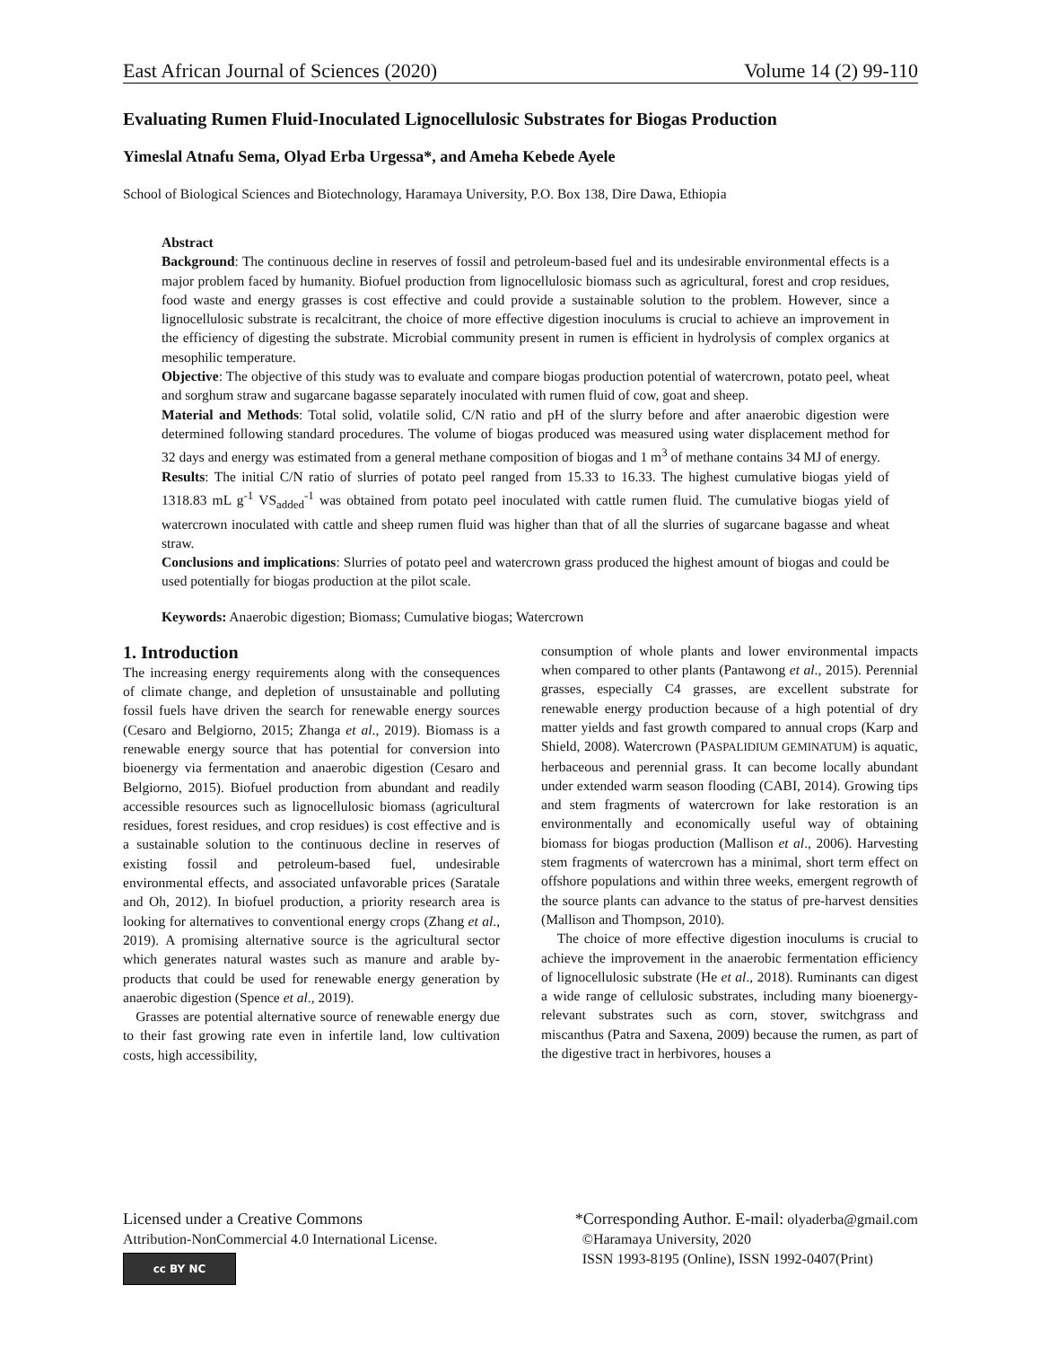East African Journal of Sciences (2020) Volume 14 (2) 99-110
Evaluating Rumen Fluid-Inoculated Lignocellulosic Substrates for Biogas Production
Yimeslal Atnafu Sema, Olyad Erba Urgessa*, and Ameha Kebede Ayele
School of Biological Sciences and Biotechnology, Haramaya University, P.O. Box 138, Dire Dawa, Ethiopia
Abstract
Background: The continuous decline in reserves of fossil and petroleum-based fuel and its undesirable environmental effects is a major problem faced by humanity. Biofuel production from lignocellulosic biomass such as agricultural, forest and crop residues, food waste and energy grasses is cost effective and could provide a sustainable solution to the problem. However, since a lignocellulosic substrate is recalcitrant, the choice of more effective digestion inoculums is crucial to achieve an improvement in the efficiency of digesting the substrate. Microbial community present in rumen is efficient in hydrolysis of complex organics at mesophilic temperature.
Objective: The objective of this study was to evaluate and compare biogas production potential of watercrown, potato peel, wheat and sorghum straw and sugarcane bagasse separately inoculated with rumen fluid of cow, goat and sheep.
Material and Methods: Total solid, volatile solid, C/N ratio and pH of the slurry before and after anaerobic digestion were determined following standard procedures. The volume of biogas produced was measured using water displacement method for 32 days and energy was estimated from a general methane composition of biogas and 1 m<sup>3</sup> of methane contains 34 MJ of energy.
Results: The initial C/N ratio of slurries of potato peel ranged from 15.33 to 16.33. The highest cumulative biogas yield of 1318.83 mL g<sup>-1</sup> VS<sub>added</sub><sup>-1</sup> was obtained from potato peel inoculated with cattle rumen fluid. The cumulative biogas yield of watercrown inoculated with cattle and sheep rumen fluid was higher than that of all the slurries of sugarcane bagasse and wheat straw.
Conclusions and implications: Slurries of potato peel and watercrown grass produced the highest amount of biogas and could be used potentially for biogas production at the pilot scale.
Keywords: Anaerobic digestion; Biomass; Cumulative biogas; Watercrown
1. Introduction
The increasing energy requirements along with the consequences of climate change, and depletion of unsustainable and polluting fossil fuels have driven the search for renewable energy sources (Cesaro and Belgiorno, 2015; Zhanga et al., 2019). Biomass is a renewable energy source that has potential for conversion into bioenergy via fermentation and anaerobic digestion (Cesaro and Belgiorno, 2015). Biofuel production from abundant and readily accessible resources such as lignocellulosic biomass (agricultural residues, forest residues, and crop residues) is cost effective and is a sustainable solution to the continuous decline in reserves of existing fossil and petroleum-based fuel, undesirable environmental effects, and associated unfavorable prices (Saratale and Oh, 2012). In biofuel production, a priority research area is looking for alternatives to conventional energy crops (Zhang et al., 2019). A promising alternative source is the agricultural sector which generates natural wastes such as manure and arable by-products that could be used for renewable energy generation by anaerobic digestion (Spence et al., 2019).
Grasses are potential alternative source of renewable energy due to their fast growing rate even in infertile land, low cultivation costs, high accessibility,
consumption of whole plants and lower environmental impacts when compared to other plants (Pantawong et al., 2015). Perennial grasses, especially C4 grasses, are excellent substrate for renewable energy production because of a high potential of dry matter yields and fast growth compared to annual crops (Karp and Shield, 2008). Watercrown (PASPALIDIUM GEMINATUM) is aquatic, herbaceous and perennial grass. It can become locally abundant under extended warm season flooding (CABI, 2014). Growing tips and stem fragments of watercrown for lake restoration is an environmentally and economically useful way of obtaining biomass for biogas production (Mallison et al., 2006). Harvesting stem fragments of watercrown has a minimal, short term effect on offshore populations and within three weeks, emergent regrowth of the source plants can advance to the status of pre-harvest densities (Mallison and Thompson, 2010).
The choice of more effective digestion inoculums is crucial to achieve the improvement in the anaerobic fermentation efficiency of lignocellulosic substrate (He et al., 2018). Ruminants can digest a wide range of cellulosic substrates, including many bioenergy-relevant substrates such as corn, stover, switchgrass and miscanthus (Patra and Saxena, 2009) because the rumen, as part of the digestive tract in herbivores, houses a
Licensed under a Creative Commons
Attribution-NonCommercial 4.0 International License.
cc BY NC
*Corresponding Author. E-mail: olyaderba@gmail.com
©Haramaya University, 2020
ISSN 1993-8195 (Online), ISSN 1992-0407(Print)